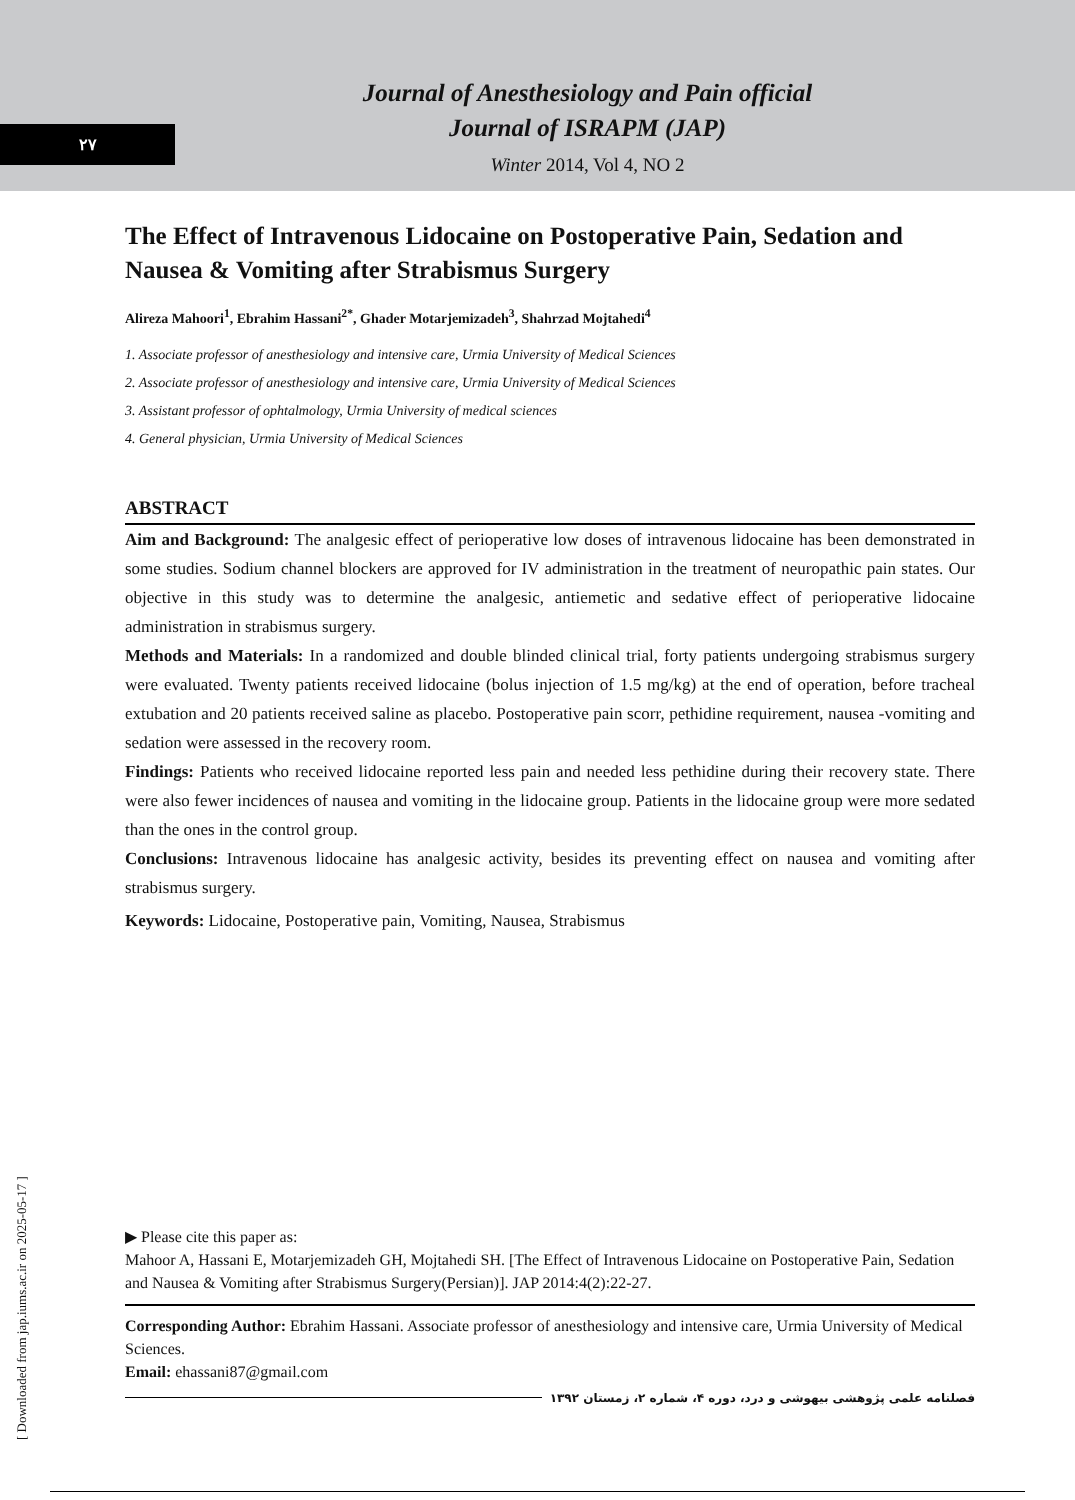٢٧
Journal of Anesthesiology and Pain official
Journal of ISRAPM (JAP)
Winter 2014, Vol 4, NO 2
The Effect of Intravenous Lidocaine on Postoperative Pain, Sedation and Nausea & Vomiting after Strabismus Surgery
Alireza Mahoori<sup>1</sup>, Ebrahim Hassani<sup>2*</sup>, Ghader Motarjemizadeh<sup>3</sup>, Shahrzad Mojtahedi<sup>4</sup>
1. Associate professor of anesthesiology and intensive care, Urmia University of Medical Sciences
2. Associate professor of anesthesiology and intensive care, Urmia University of Medical Sciences
3. Assistant professor of ophtalmology, Urmia University of medical sciences
4. General physician, Urmia University of Medical Sciences
ABSTRACT
Aim and Background: The analgesic effect of perioperative low doses of intravenous lidocaine has been demonstrated in some studies. Sodium channel blockers are approved for IV administration in the treatment of neuropathic pain states. Our objective in this study was to determine the analgesic, antiemetic and sedative effect of perioperative lidocaine administration in strabismus surgery.
Methods and Materials: In a randomized and double blinded clinical trial, forty patients undergoing strabismus surgery were evaluated. Twenty patients received lidocaine (bolus injection of 1.5 mg/kg) at the end of operation, before tracheal extubation and 20 patients received saline as placebo. Postoperative pain scorr, pethidine requirement, nausea -vomiting and sedation were assessed in the recovery room.
Findings: Patients who received lidocaine reported less pain and needed less pethidine during their recovery state. There were also fewer incidences of nausea and vomiting in the lidocaine group. Patients in the lidocaine group were more sedated than the ones in the control group.
Conclusions: Intravenous lidocaine has analgesic activity, besides its preventing effect on nausea and vomiting after strabismus surgery.
Keywords: Lidocaine, Postoperative pain, Vomiting, Nausea, Strabismus
▶ Please cite this paper as:
Mahoor A, Hassani E, Motarjemizadeh GH, Mojtahedi SH. [The Effect of Intravenous Lidocaine on Postoperative Pain, Sedation and Nausea & Vomiting after Strabismus Surgery(Persian)]. JAP 2014:4(2):22-27.
Corresponding Author: Ebrahim Hassani. Associate professor of anesthesiology and intensive care, Urmia University of Medical Sciences.
Email: ehassani87@gmail.com
فصلنامه علمی پژوهشی بیهوشی و درد، دوره ۴، شماره ۲، زمستان ۱۳۹۲
[ Downloaded from jap.iums.ac.ir on 2025-05-17 ]